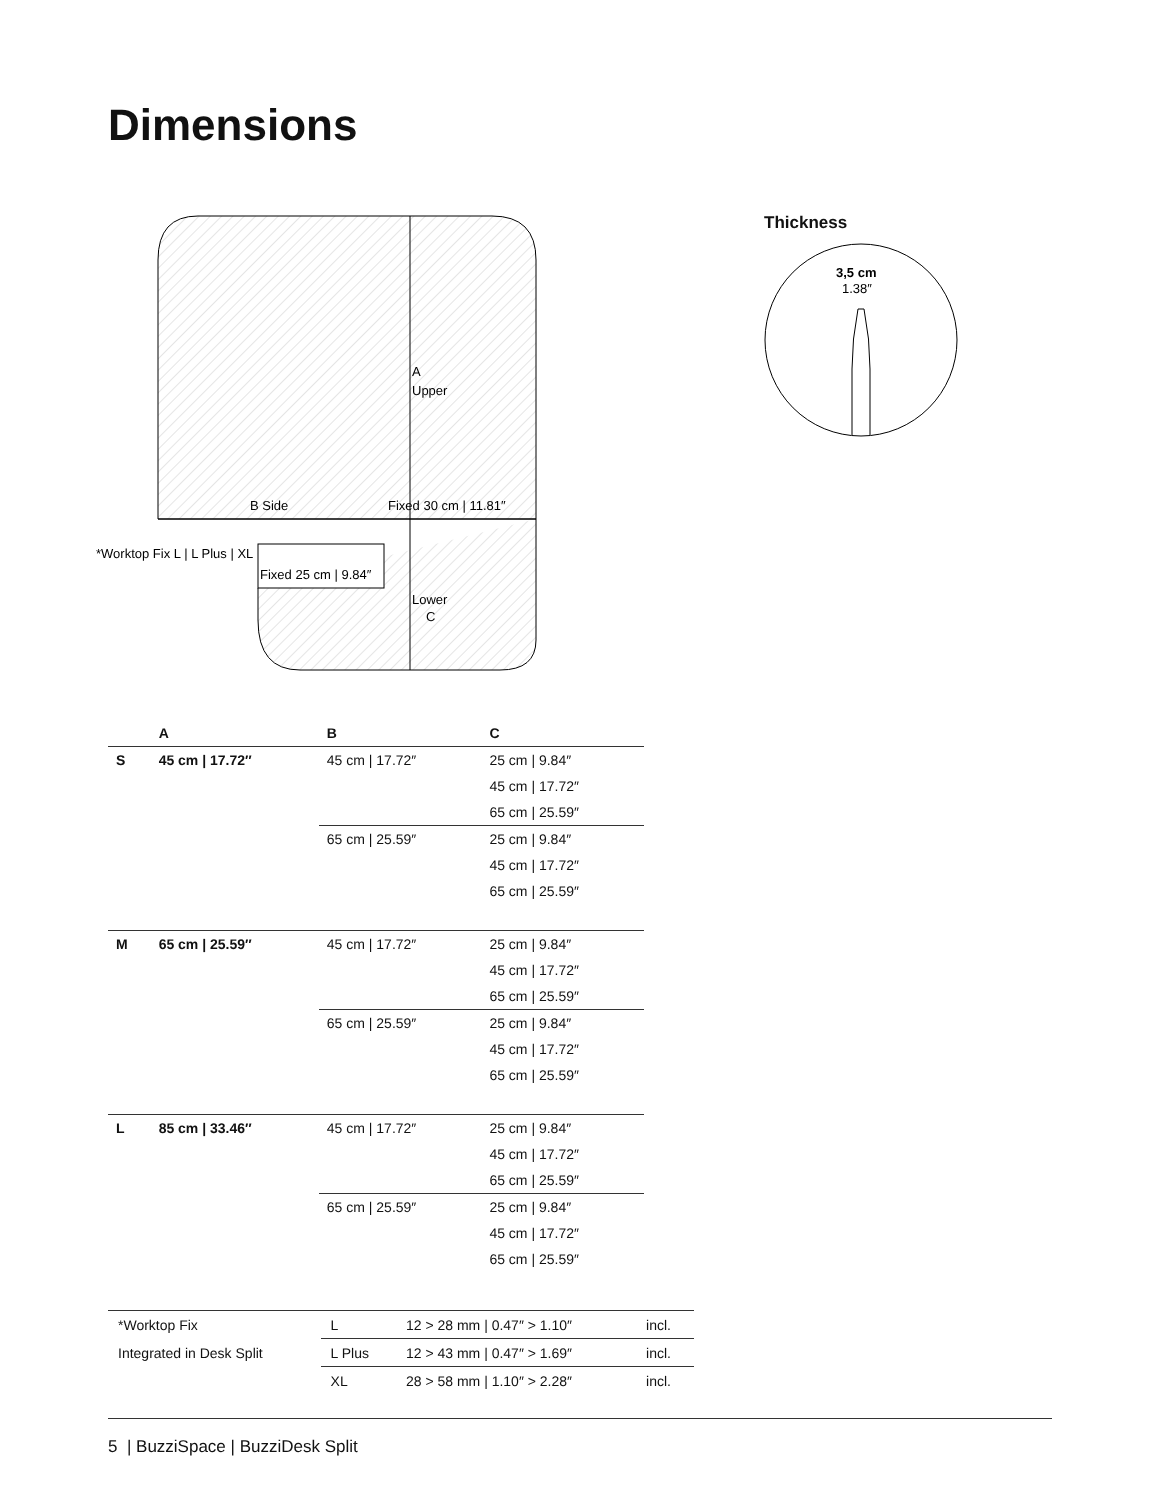Dimensions
A
Upper
B Side
Fixed 30 cm | 11.81″
*Worktop Fix L | L Plus | XL
Fixed 25 cm | 9.84″
Lower
C
Thickness
3,5 cm
1.38″
| | A | B | C |
| --- | --- | --- | --- |
| S | 45 cm / 17.72″ | 45 cm / 17.72″ | 25 cm / 9.84″ |
| | | | 45 cm / 17.72″ |
| | | | 65 cm / 25.59″ |
| | | 65 cm / 25.59″ | 25 cm / 9.84″ |
| | | | 45 cm / 17.72″ |
| | | | 65 cm / 25.59″ |
| M | 65 cm / 25.59″ | 45 cm / 17.72″ | 25 cm / 9.84″ |
| | | | 45 cm / 17.72″ |
| | | | 65 cm / 25.59″ |
| | | 65 cm / 25.59″ | 25 cm / 9.84″ |
| | | | 45 cm / 17.72″ |
| | | | 65 cm / 25.59″ |
| L | 85 cm / 33.46″ | 45 cm / 17.72″ | 25 cm / 9.84″ |
| | | | 45 cm / 17.72″ |
| | | | 65 cm / 25.59″ |
| | | 65 cm / 25.59″ | 25 cm / 9.84″ |
| | | | 45 cm / 17.72″ |
| | | | 65 cm / 25.59″ |
| *Worktop Fix | L | 12 > 28 mm / 0.47″ > 1.10″ | incl. |
| Integrated in Desk Split | L Plus | 12 > 43 mm / 0.47″ > 1.69″ | incl. |
| | XL | 28 > 58 mm / 1.10″ > 2.28″ | incl. |
5 | BuzziSpace | BuzziDesk Split